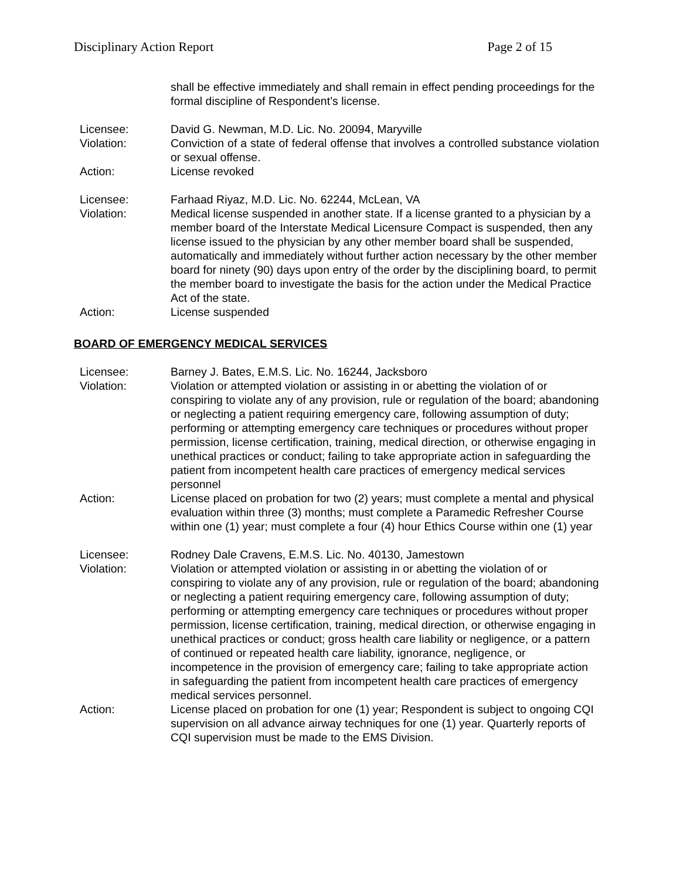Disciplinary Action Report Page 2 of 15
shall be effective immediately and shall remain in effect pending proceedings for the formal discipline of Respondent’s license.
Licensee: David G. Newman, M.D. Lic. No. 20094, Maryville
Violation: Conviction of a state of federal offense that involves a controlled substance violation or sexual offense.
Action: License revoked
Licensee: Farhaad Riyaz, M.D. Lic. No. 62244, McLean, VA
Violation: Medical license suspended in another state. If a license granted to a physician by a member board of the Interstate Medical Licensure Compact is suspended, then any license issued to the physician by any other member board shall be suspended, automatically and immediately without further action necessary by the other member board for ninety (90) days upon entry of the order by the disciplining board, to permit the member board to investigate the basis for the action under the Medical Practice Act of the state.
Action: License suspended
BOARD OF EMERGENCY MEDICAL SERVICES
Licensee: Barney J. Bates, E.M.S. Lic. No. 16244, Jacksboro
Violation: Violation or attempted violation or assisting in or abetting the violation of or conspiring to violate any of any provision, rule or regulation of the board; abandoning or neglecting a patient requiring emergency care, following assumption of duty; performing or attempting emergency care techniques or procedures without proper permission, license certification, training, medical direction, or otherwise engaging in unethical practices or conduct; failing to take appropriate action in safeguarding the patient from incompetent health care practices of emergency medical services personnel
Action: License placed on probation for two (2) years; must complete a mental and physical evaluation within three (3) months; must complete a Paramedic Refresher Course within one (1) year; must complete a four (4) hour Ethics Course within one (1) year
Licensee: Rodney Dale Cravens, E.M.S. Lic. No. 40130, Jamestown
Violation: Violation or attempted violation or assisting in or abetting the violation of or conspiring to violate any of any provision, rule or regulation of the board; abandoning or neglecting a patient requiring emergency care, following assumption of duty; performing or attempting emergency care techniques or procedures without proper permission, license certification, training, medical direction, or otherwise engaging in unethical practices or conduct; gross health care liability or negligence, or a pattern of continued or repeated health care liability, ignorance, negligence, or incompetence in the provision of emergency care; failing to take appropriate action in safeguarding the patient from incompetent health care practices of emergency medical services personnel.
Action: License placed on probation for one (1) year; Respondent is subject to ongoing CQI supervision on all advance airway techniques for one (1) year. Quarterly reports of CQI supervision must be made to the EMS Division.